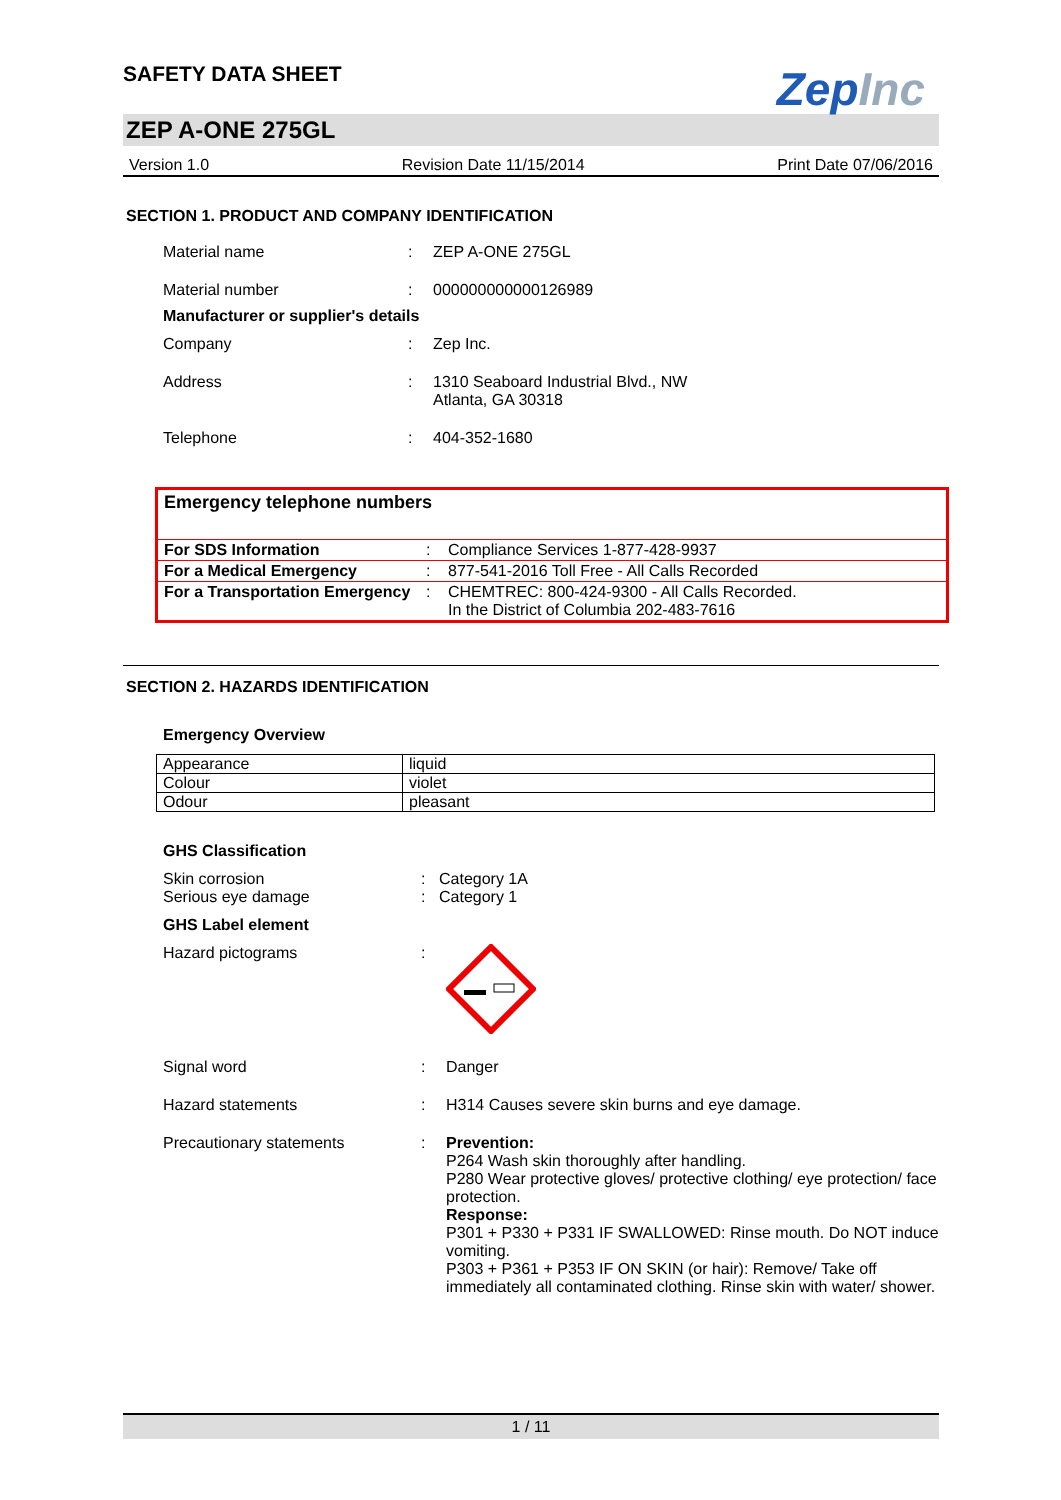ZepInc
SAFETY DATA SHEET
ZEP A-ONE 275GL
Version 1.0 Revision Date 11/15/2014 Print Date 07/06/2016
SECTION 1. PRODUCT AND COMPANY IDENTIFICATION
| Material name | : | ZEP A-ONE 275GL |
| Material number | : | 000000000000126989 |
Manufacturer or supplier's details
| Company | : | Zep Inc. |
| Address | : | 1310 Seaboard Industrial Blvd., NW Atlanta, GA 30318 |
| Telephone | : | 404-352-1680 |
| Emergency telephone numbers | | |
| --- | --- | --- |
| For SDS Information | : | Compliance Services 1-877-428-9937 |
| For a Medical Emergency | : | 877-541-2016 Toll Free - All Calls Recorded |
| For a Transportation Emergency | : | CHEMTREC: 800-424-9300 - All Calls Recorded. In the District of Columbia 202-483-7616 |
SECTION 2. HAZARDS IDENTIFICATION
Emergency Overview
| Appearance | liquid |
| Colour | violet |
| Odour | pleasant |
GHS Classification
| Skin corrosion Serious eye damage | : : | Category 1A Category 1 |
GHS Label element
| Hazard pictograms | : | |
| Signal word | : | Danger |
| Hazard statements | : | H314 Causes severe skin burns and eye damage. |
| Precautionary statements | : | Prevention: P264 Wash skin thoroughly after handling. P280 Wear protective gloves/ protective clothing/ eye protection/ face protection. Response: P301 + P330 + P331 IF SWALLOWED: Rinse mouth. Do NOT induce vomiting. P303 + P361 + P353 IF ON SKIN (or hair): Remove/ Take off immediately all contaminated clothing. Rinse skin with water/ shower. |
1 / 11